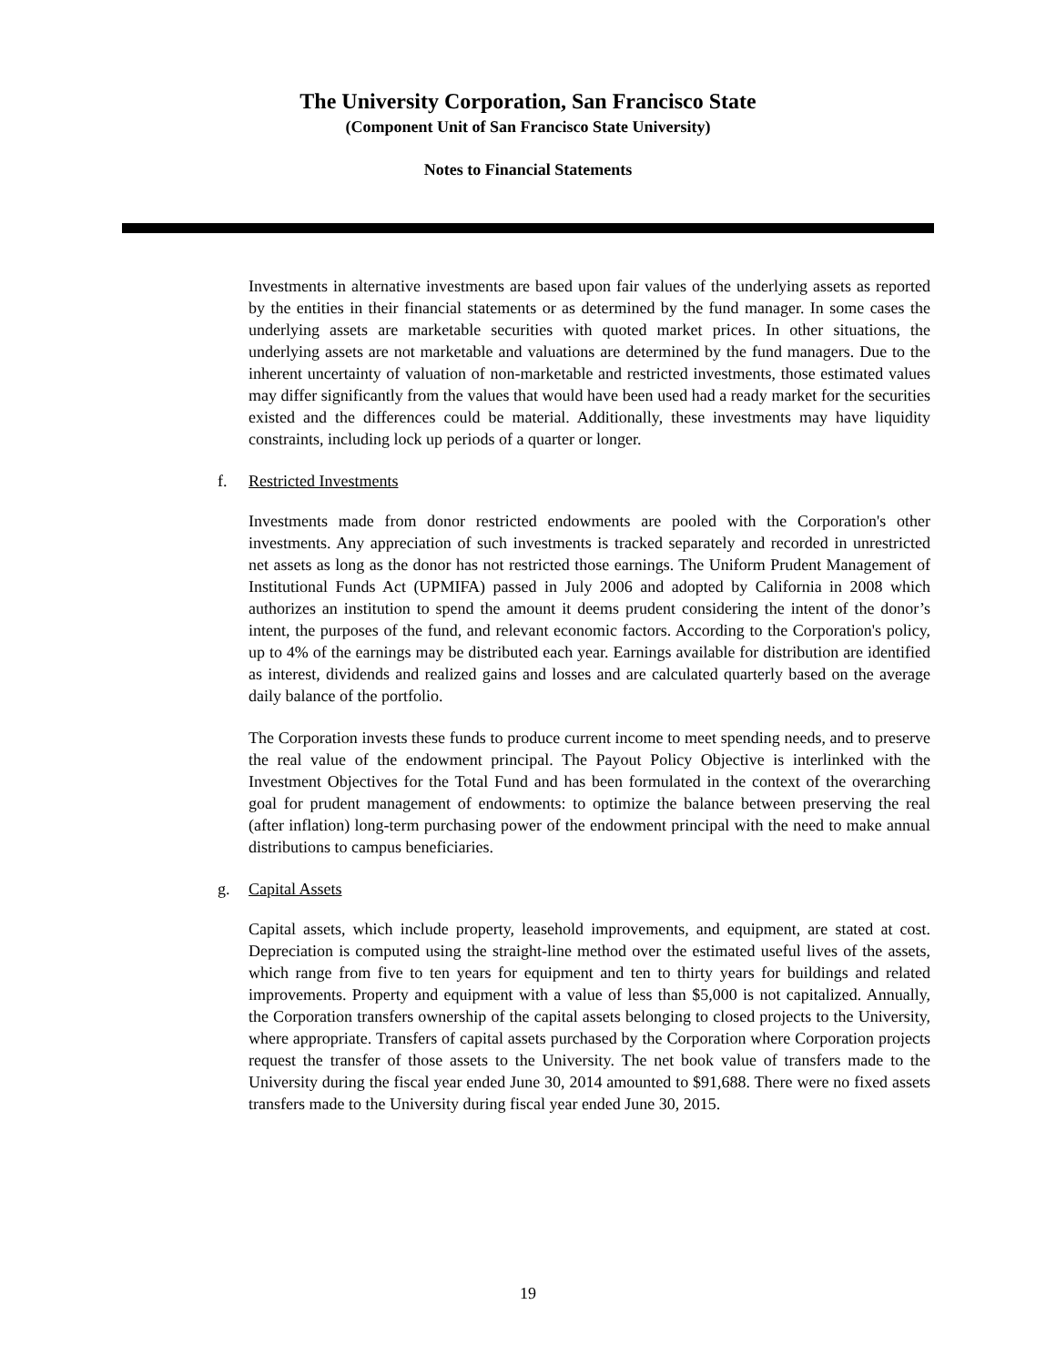The University Corporation, San Francisco State
(Component Unit of San Francisco State University)
Notes to Financial Statements
Investments in alternative investments are based upon fair values of the underlying assets as reported by the entities in their financial statements or as determined by the fund manager. In some cases the underlying assets are marketable securities with quoted market prices. In other situations, the underlying assets are not marketable and valuations are determined by the fund managers. Due to the inherent uncertainty of valuation of non-marketable and restricted investments, those estimated values may differ significantly from the values that would have been used had a ready market for the securities existed and the differences could be material. Additionally, these investments may have liquidity constraints, including lock up periods of a quarter or longer.
f. Restricted Investments
Investments made from donor restricted endowments are pooled with the Corporation's other investments. Any appreciation of such investments is tracked separately and recorded in unrestricted net assets as long as the donor has not restricted those earnings. The Uniform Prudent Management of Institutional Funds Act (UPMIFA) passed in July 2006 and adopted by California in 2008 which authorizes an institution to spend the amount it deems prudent considering the intent of the donor’s intent, the purposes of the fund, and relevant economic factors. According to the Corporation's policy, up to 4% of the earnings may be distributed each year. Earnings available for distribution are identified as interest, dividends and realized gains and losses and are calculated quarterly based on the average daily balance of the portfolio.
The Corporation invests these funds to produce current income to meet spending needs, and to preserve the real value of the endowment principal. The Payout Policy Objective is interlinked with the Investment Objectives for the Total Fund and has been formulated in the context of the overarching goal for prudent management of endowments: to optimize the balance between preserving the real (after inflation) long-term purchasing power of the endowment principal with the need to make annual distributions to campus beneficiaries.
g. Capital Assets
Capital assets, which include property, leasehold improvements, and equipment, are stated at cost. Depreciation is computed using the straight-line method over the estimated useful lives of the assets, which range from five to ten years for equipment and ten to thirty years for buildings and related improvements. Property and equipment with a value of less than $5,000 is not capitalized. Annually, the Corporation transfers ownership of the capital assets belonging to closed projects to the University, where appropriate. Transfers of capital assets purchased by the Corporation where Corporation projects request the transfer of those assets to the University. The net book value of transfers made to the University during the fiscal year ended June 30, 2014 amounted to $91,688. There were no fixed assets transfers made to the University during fiscal year ended June 30, 2015.
19